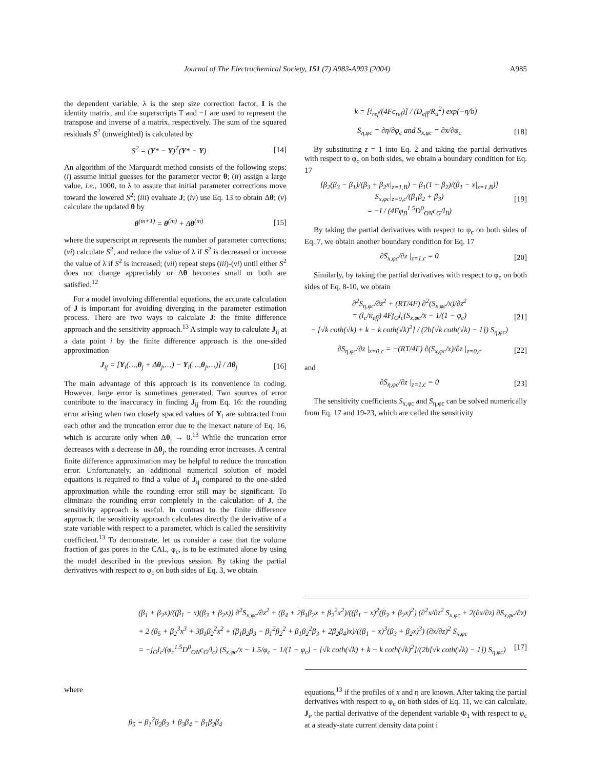Journal of The Electrochemical Society, 151 (7) A983-A993 (2004) A985
the dependent variable, λ is the step size correction factor, I is the identity matrix, and the superscripts T and −1 are used to represent the transpose and inverse of a matrix, respectively. The sum of the squared residuals S<sup>2</sup> (unweighted) is calculated by
S<sup>2</sup> = (Y* − Y)<sup>T</sup>(Y* − Y) [14]
An algorithm of the Marquardt method consists of the following steps: (i) assume initial guesses for the parameter vector θ; (ii) assign a large value, i.e., 1000, to λ to assure that initial parameter corrections move toward the lowered S<sup>2</sup>; (iii) evaluate J; (iv) use Eq. 13 to obtain Δθ; (v) calculate the updated θ by
θ<sup>(m+1)</sup> = θ<sup>(m)</sup> + Δθ<sup>(m)</sup> [15]
where the superscript m represents the number of parameter corrections; (vi) calculate S<sup>2</sup>, and reduce the value of λ if S<sup>2</sup> is decreased or increase the value of λ if S<sup>2</sup> is increased; (vii) repeat steps (iii)-(vi) until either S<sup>2</sup> does not change appreciably or Δθ becomes small or both are satisfied.<sup>12</sup>
For a model involving differential equations, the accurate calculation of J is important for avoiding diverging in the parameter estimation process. There are two ways to calculate J: the finite difference approach and the sensitivity approach.<sup>13</sup> A simple way to calculate J<sub>ij</sub> at a data point i by the finite difference approach is the one-sided approximation
J<sub>ij</sub> = [Y<sub>i</sub>(…,θ<sub>j</sub> + Δθ<sub>j</sub>,…) − Y<sub>i</sub>(…,θ<sub>j</sub>,…)] / Δθ<sub>j</sub> [16]
The main advantage of this approach is its convenience in coding. However, large error is sometimes generated. Two sources of error contribute to the inaccuracy in finding J<sub>ij</sub> from Eq. 16: the rounding error arising when two closely spaced values of Y<sub>i</sub> are subtracted from each other and the truncation error due to the inexact nature of Eq. 16, which is accurate only when Δθ<sub>j</sub> → 0.<sup>13</sup> While the truncation error decreases with a decrease in Δθ<sub>j</sub>, the rounding error increases. A central finite difference approximation may be helpful to reduce the truncation error. Unfortunately, an additional numerical solution of model equations is required to find a value of J<sub>ij</sub> compared to the one-sided approximation while the rounding error still may be significant. To eliminate the rounding error completely in the calculation of J, the sensitivity approach is useful. In contrast to the finite difference approach, the sensitivity approach calculates directly the derivative of a state variable with respect to a parameter, which is called the sensitivity coefficient.<sup>13</sup> To demonstrate, let us consider a case that the volume fraction of gas pores in the CAL, φ<sub>c</sub>, is to be estimated alone by using the model described in the previous session. By taking the partial derivatives with respect to φ<sub>c</sub> on both sides of Eq. 3, we obtain
k = [i<sub>ref</sub>/(4Fc<sub>ref</sub>)] / (D<sub>eff</sub>/R<sub>a</sub><sup>2</sup>) exp(−η/b)
S<sub>η,φc</sub> = ∂η/∂φ<sub>c</sub> and S<sub>x,φc</sub> = ∂x/∂φ<sub>c</sub> [18]
By substituting z = 1 into Eq. 2 and taking the partial derivatives with respect to φ<sub>c</sub> on both sides, we obtain a boundary condition for Eq. 17
[β<sub>2</sub>(β<sub>3</sub> − β<sub>1</sub>)/(β<sub>3</sub> + β<sub>2</sub>x|<sub>z=1,B</sub>) − β<sub>1</sub>(1 + β<sub>2</sub>)/(β<sub>1</sub> − x|<sub>z=1,B</sub>)] S<sub>x,φc</sub>|<sub>z=0,c</sub>/(β<sub>1</sub>β<sub>2</sub> + β<sub>3</sub>)
= −I / (4Fφ<sub>B</sub><sup>1.5</sup>D<sup>0</sup><sub>ON</sub>c<sub>G</sub>/l<sub>B</sub>) [19]
By taking the partial derivatives with respect to φ<sub>c</sub> on both sides of Eq. 7, we obtain another boundary condition for Eq. 17
∂S<sub>x,φc</sub>/∂z |<sub>z=1,c</sub> = 0 [20]
Similarly, by taking the partial derivatives with respect to φ<sub>c</sub> on both sides of Eq. 8-10, we obtain
∂<sup>2</sup>S<sub>η,φc</sub>/∂z<sup>2</sup> + (RT/4F) ∂<sup>2</sup>(S<sub>x,φc</sub>/x)/∂z<sup>2</sup>
= (l<sub>c</sub>/κ<sub>eff</sub>) 4Fj<sub>O</sub>l<sub>c</sub>(S<sub>x,φc</sub>/x − 1/(1 − φ<sub>c</sub>)
− [√k coth(√k) + k − k coth(√k)<sup>2</sup>] / (2b[√k coth(√k) − 1]) S<sub>η,φc</sub>) [21]
∂S<sub>η,φc</sub>/∂z |<sub>z=0,c</sub> = −(RT/4F) ∂(S<sub>x,φc</sub>/x)/∂z |<sub>z=0,c</sub> [22]
and
∂S<sub>η,φc</sub>/∂z |<sub>z=1,c</sub> = 0 [23]
The sensitivity coefficients S<sub>x,φc</sub> and S<sub>η,φc</sub> can be solved numerically from Eq. 17 and 19-23, which are called the sensitivity
(β<sub>1</sub> + β<sub>2</sub>x)/((β<sub>1</sub> − x)(β<sub>3</sub> + β<sub>2</sub>x)) ∂<sup>2</sup>S<sub>x,φc</sub>/∂z<sup>2</sup> + (β<sub>4</sub> + 2β<sub>1</sub>β<sub>2</sub>x + β<sub>2</sub><sup>2</sup>x<sup>2</sup>)/((β<sub>1</sub> − x)<sup>2</sup>(β<sub>3</sub> + β<sub>2</sub>x)<sup>2</sup>) (∂<sup>2</sup>x/∂z<sup>2</sup> S<sub>x,φc</sub> + 2(∂x/∂z) ∂S<sub>x,φc</sub>/∂z)
+ 2 (β<sub>5</sub> + β<sub>2</sub><sup>3</sup>x<sup>3</sup> + 3β<sub>1</sub>β<sub>2</sub><sup>2</sup>x<sup>2</sup> + (β<sub>1</sub>β<sub>2</sub>β<sub>3</sub> − β<sub>1</sub><sup>2</sup>β<sub>2</sub><sup>2</sup> + β<sub>1</sub>β<sub>2</sub><sup>2</sup>β<sub>3</sub> + 2β<sub>2</sub>β<sub>4</sub>)x)/((β<sub>1</sub> − x)<sup>3</sup>(β<sub>3</sub> + β<sub>2</sub>x)<sup>3</sup>) (∂x/∂z)<sup>2</sup> S<sub>x,φc</sub>
= −j<sub>O</sub>l<sub>c</sub>/(φ<sub>c</sub><sup>1.5</sup>D<sup>0</sup><sub>ON</sub>c<sub>G</sub>/l<sub>c</sub>) (S<sub>x,φc</sub>/x − 1.5/φ<sub>c</sub> − 1/(1 − φ<sub>c</sub>) − [√k coth(√k) + k − k coth(√k)<sup>2</sup>]/(2b[√k coth(√k) − 1]) S<sub>η,φc</sub>) [17]
where
β<sub>5</sub> = β<sub>1</sub><sup>2</sup>β<sub>2</sub>β<sub>3</sub> + β<sub>3</sub>β<sub>4</sub> − β<sub>1</sub>β<sub>2</sub>β<sub>4</sub>
equations,<sup>13</sup> if the profiles of x and η are known. After taking the partial derivatives with respect to φ<sub>c</sub> on both sides of Eq. 11, we can calculate, J<sub>i</sub>, the partial derivative of the dependent variable Φ<sub>1</sub> with respect to φ<sub>c</sub> at a steady-state current density data point i